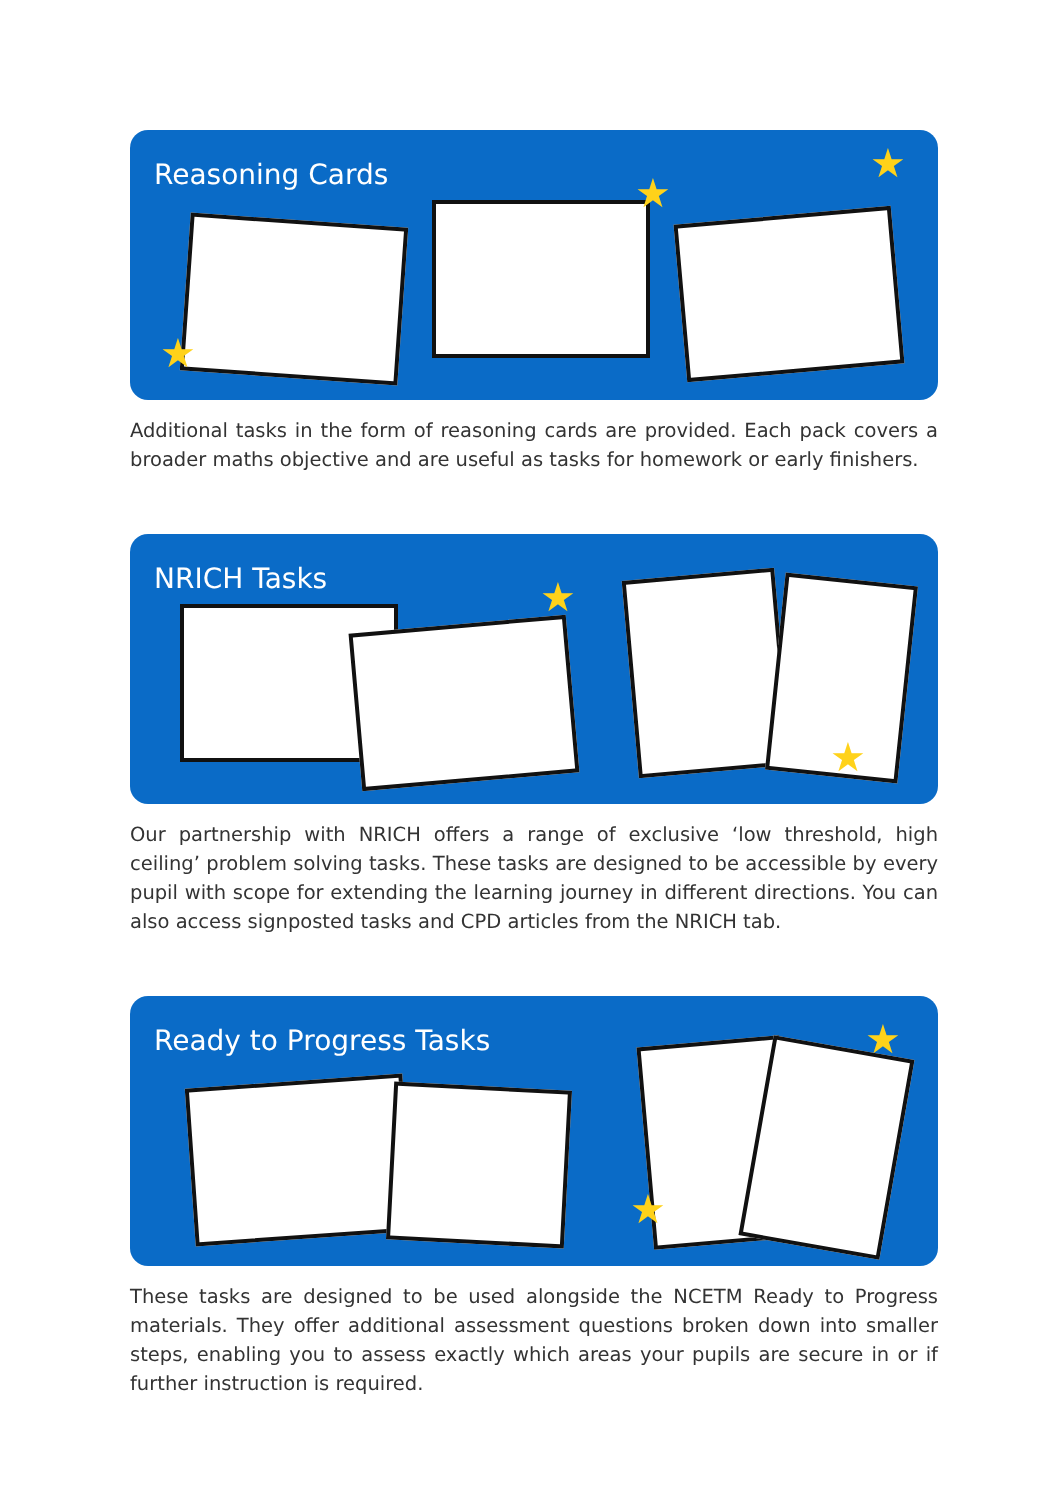Reasoning Cards
★
★
★
Additional tasks in the form of reasoning cards are provided. Each pack covers a broader maths objective and are useful as tasks for homework or early finishers.
NRICH Tasks
★
★
Our partnership with NRICH offers a range of exclusive ‘low threshold, high ceiling’ problem solving tasks. These tasks are designed to be accessible by every pupil with scope for extending the learning journey in different directions. You can also access signposted tasks and CPD articles from the NRICH tab.
Ready to Progress Tasks
★
★
These tasks are designed to be used alongside the NCETM Ready to Progress materials. They offer additional assessment questions broken down into smaller steps, enabling you to assess exactly which areas your pupils are secure in or if further instruction is required.